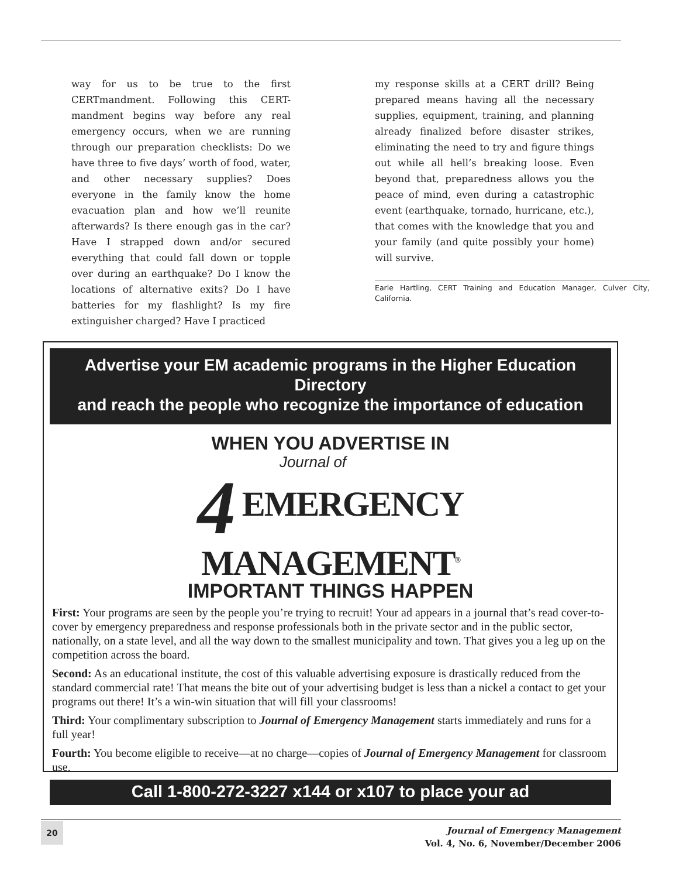way for us to be true to the first CERTmandment. Following this CERT-mandment begins way before any real emergency occurs, when we are running through our preparation checklists: Do we have three to five days’ worth of food, water, and other necessary supplies? Does everyone in the family know the home evacuation plan and how we’ll reunite afterwards? Is there enough gas in the car? Have I strapped down and/or secured everything that could fall down or topple over during an earthquake? Do I know the locations of alternative exits? Do I have batteries for my flashlight? Is my fire extinguisher charged? Have I practiced
my response skills at a CERT drill? Being prepared means having all the necessary supplies, equipment, training, and planning already finalized before disaster strikes, eliminating the need to try and figure things out while all hell’s breaking loose. Even beyond that, preparedness allows you the peace of mind, even during a catastrophic event (earthquake, tornado, hurricane, etc.), that comes with the knowledge that you and your family (and quite possibly your home) will survive.
Earle Hartling, CERT Training and Education Manager, Culver City, California.
Advertise your EM academic programs in the Higher Education Directory
and reach the people who recognize the importance of education
WHEN YOU ADVERTISE IN
Journal of
4 EMERGENCY
MANAGEMENT<sup>®</sup>
IMPORTANT THINGS HAPPEN
First: Your programs are seen by the people you’re trying to recruit! Your ad appears in a journal that’s read cover-to-cover by emergency preparedness and response professionals both in the private sector and in the public sector, nationally, on a state level, and all the way down to the smallest municipality and town. That gives you a leg up on the competition across the board.
Second: As an educational institute, the cost of this valuable advertising exposure is drastically reduced from the standard commercial rate! That means the bite out of your advertising budget is less than a nickel a contact to get your programs out there! It’s a win-win situation that will fill your classrooms!
Third: Your complimentary subscription to Journal of Emergency Management starts immediately and runs for a full year!
Fourth: You become eligible to receive—at no charge—copies of Journal of Emergency Management for classroom use.
Call 1-800-272-3227 x144 or x107 to place your ad
20
Journal of Emergency Management
Vol. 4, No. 6, November/December 2006